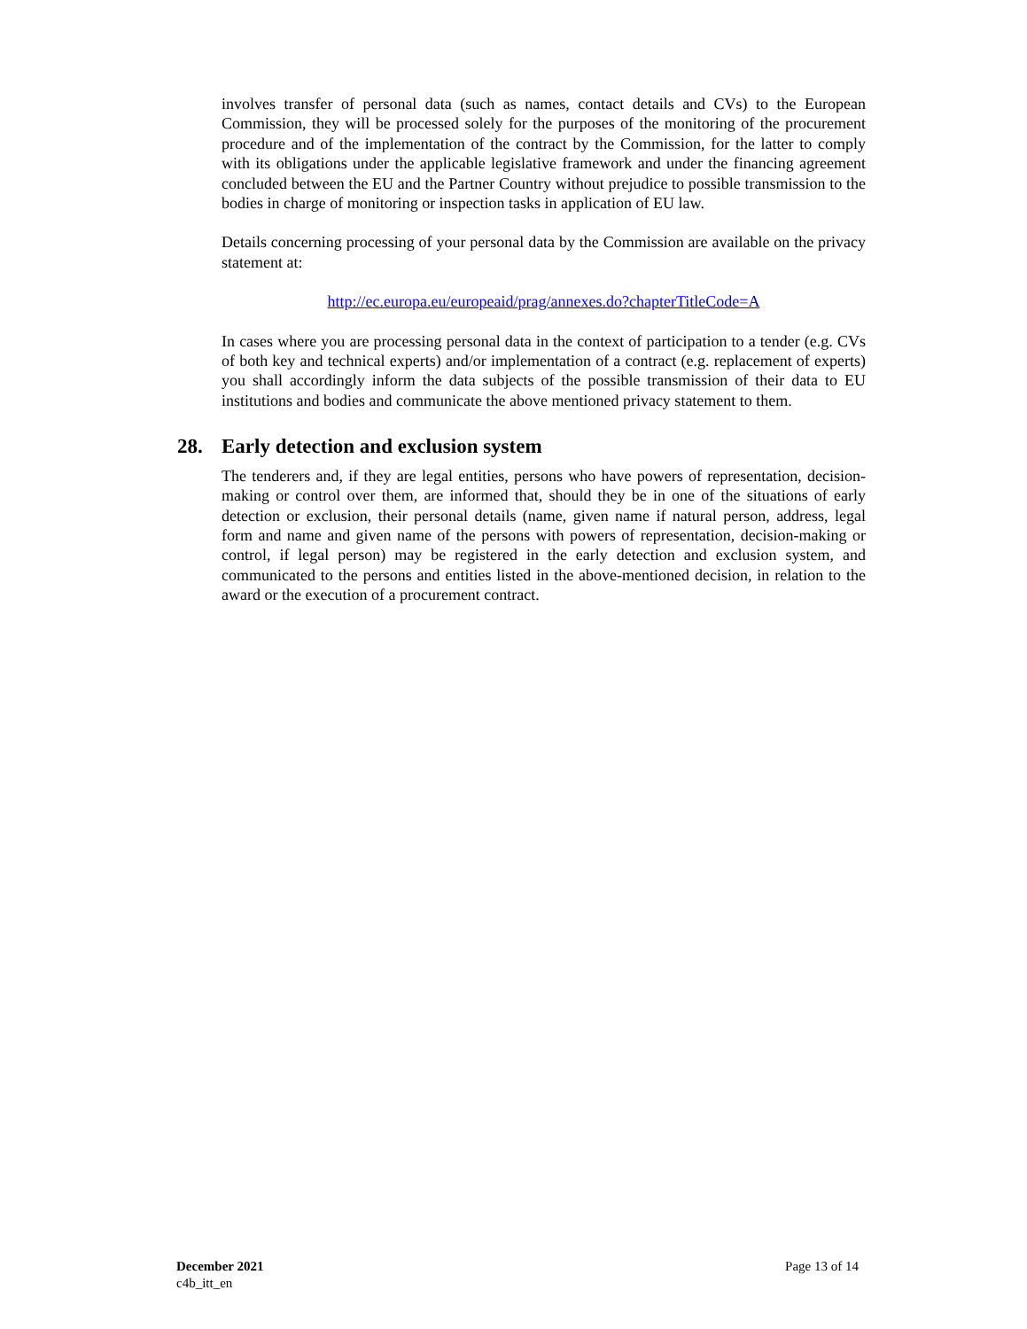involves transfer of personal data (such as names, contact details and CVs) to the European Commission, they will be processed solely for the purposes of the monitoring of the procurement procedure and of the implementation of the contract by the Commission, for the latter to comply with its obligations under the applicable legislative framework and under the financing agreement concluded between the EU and the Partner Country without prejudice to possible transmission to the bodies in charge of monitoring or inspection tasks in application of EU law.
Details concerning processing of your personal data by the Commission are available on the privacy statement at:
http://ec.europa.eu/europeaid/prag/annexes.do?chapterTitleCode=A
In cases where you are processing personal data in the context of participation to a tender (e.g. CVs of both key and technical experts) and/or implementation of a contract (e.g. replacement of experts) you shall accordingly inform the data subjects of the possible transmission of their data to EU institutions and bodies and communicate the above mentioned privacy statement to them.
28. Early detection and exclusion system
The tenderers and, if they are legal entities, persons who have powers of representation, decision-making or control over them, are informed that, should they be in one of the situations of early detection or exclusion, their personal details (name, given name if natural person, address, legal form and name and given name of the persons with powers of representation, decision-making or control, if legal person) may be registered in the early detection and exclusion system, and communicated to the persons and entities listed in the above-mentioned decision, in relation to the award or the execution of a procurement contract.
December 2021
c4b_itt_en
Page 13 of 14